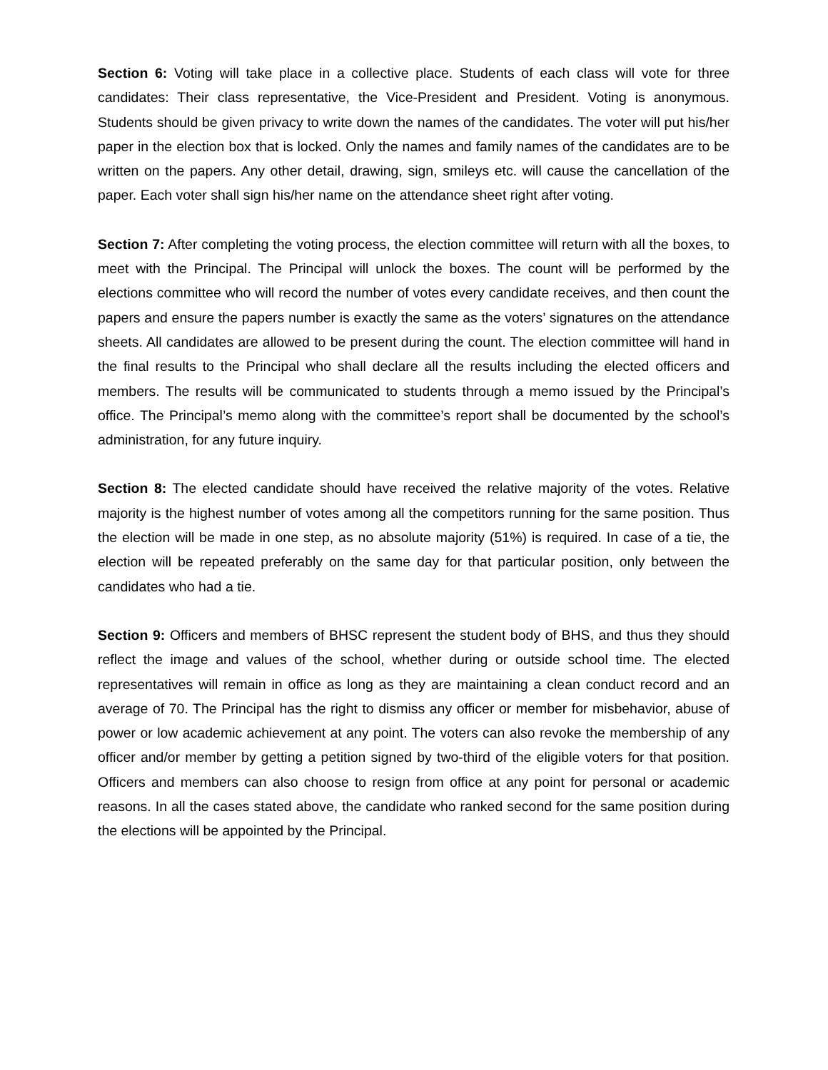Section 6: Voting will take place in a collective place. Students of each class will vote for three candidates: Their class representative, the Vice-President and President. Voting is anonymous. Students should be given privacy to write down the names of the candidates. The voter will put his/her paper in the election box that is locked. Only the names and family names of the candidates are to be written on the papers. Any other detail, drawing, sign, smileys etc. will cause the cancellation of the paper. Each voter shall sign his/her name on the attendance sheet right after voting.
Section 7: After completing the voting process, the election committee will return with all the boxes, to meet with the Principal. The Principal will unlock the boxes. The count will be performed by the elections committee who will record the number of votes every candidate receives, and then count the papers and ensure the papers number is exactly the same as the voters’ signatures on the attendance sheets. All candidates are allowed to be present during the count. The election committee will hand in the final results to the Principal who shall declare all the results including the elected officers and members. The results will be communicated to students through a memo issued by the Principal’s office. The Principal’s memo along with the committee’s report shall be documented by the school’s administration, for any future inquiry.
Section 8: The elected candidate should have received the relative majority of the votes. Relative majority is the highest number of votes among all the competitors running for the same position. Thus the election will be made in one step, as no absolute majority (51%) is required. In case of a tie, the election will be repeated preferably on the same day for that particular position, only between the candidates who had a tie.
Section 9: Officers and members of BHSC represent the student body of BHS, and thus they should reflect the image and values of the school, whether during or outside school time. The elected representatives will remain in office as long as they are maintaining a clean conduct record and an average of 70. The Principal has the right to dismiss any officer or member for misbehavior, abuse of power or low academic achievement at any point. The voters can also revoke the membership of any officer and/or member by getting a petition signed by two-third of the eligible voters for that position. Officers and members can also choose to resign from office at any point for personal or academic reasons. In all the cases stated above, the candidate who ranked second for the same position during the elections will be appointed by the Principal.